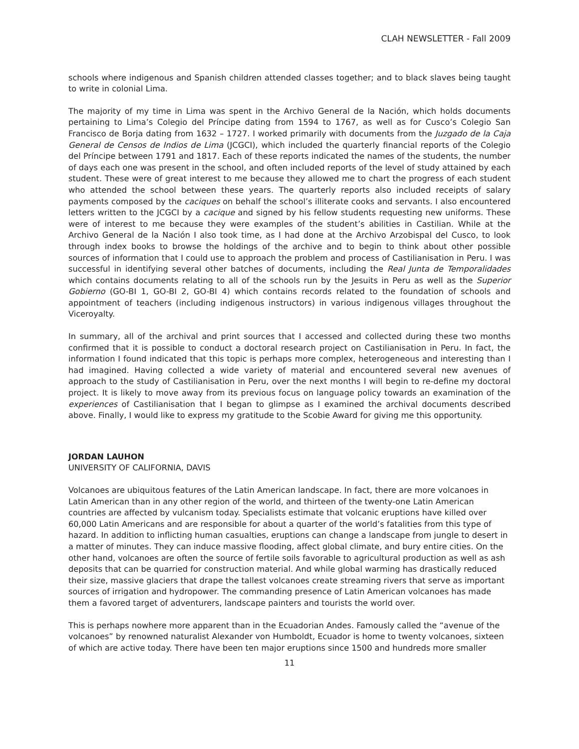CLAH NEWSLETTER - Fall 2009
schools where indigenous and Spanish children attended classes together; and to black slaves being taught to write in colonial Lima.
The majority of my time in Lima was spent in the Archivo General de la Nación, which holds documents pertaining to Lima’s Colegio del Príncipe dating from 1594 to 1767, as well as for Cusco’s Colegio San Francisco de Borja dating from 1632 – 1727. I worked primarily with documents from the Juzgado de la Caja General de Censos de Indios de Lima (JCGCI), which included the quarterly financial reports of the Colegio del Príncipe between 1791 and 1817. Each of these reports indicated the names of the students, the number of days each one was present in the school, and often included reports of the level of study attained by each student. These were of great interest to me because they allowed me to chart the progress of each student who attended the school between these years. The quarterly reports also included receipts of salary payments composed by the caciques on behalf the school’s illiterate cooks and servants. I also encountered letters written to the JCGCI by a cacique and signed by his fellow students requesting new uniforms. These were of interest to me because they were examples of the student’s abilities in Castilian. While at the Archivo General de la Nación I also took time, as I had done at the Archivo Arzobispal del Cusco, to look through index books to browse the holdings of the archive and to begin to think about other possible sources of information that I could use to approach the problem and process of Castilianisation in Peru. I was successful in identifying several other batches of documents, including the Real Junta de Temporalidades which contains documents relating to all of the schools run by the Jesuits in Peru as well as the Superior Gobierno (GO-BI 1, GO-BI 2, GO-BI 4) which contains records related to the foundation of schools and appointment of teachers (including indigenous instructors) in various indigenous villages throughout the Viceroyalty.
In summary, all of the archival and print sources that I accessed and collected during these two months confirmed that it is possible to conduct a doctoral research project on Castilianisation in Peru. In fact, the information I found indicated that this topic is perhaps more complex, heterogeneous and interesting than I had imagined. Having collected a wide variety of material and encountered several new avenues of approach to the study of Castilianisation in Peru, over the next months I will begin to re-define my doctoral project. It is likely to move away from its previous focus on language policy towards an examination of the experiences of Castilianisation that I began to glimpse as I examined the archival documents described above. Finally, I would like to express my gratitude to the Scobie Award for giving me this opportunity.
JORDAN LAUHON
UNIVERSITY OF CALIFORNIA, DAVIS
Volcanoes are ubiquitous features of the Latin American landscape. In fact, there are more volcanoes in Latin American than in any other region of the world, and thirteen of the twenty-one Latin American countries are affected by vulcanism today. Specialists estimate that volcanic eruptions have killed over 60,000 Latin Americans and are responsible for about a quarter of the world’s fatalities from this type of hazard. In addition to inflicting human casualties, eruptions can change a landscape from jungle to desert in a matter of minutes. They can induce massive flooding, affect global climate, and bury entire cities. On the other hand, volcanoes are often the source of fertile soils favorable to agricultural production as well as ash deposits that can be quarried for construction material. And while global warming has drastically reduced their size, massive glaciers that drape the tallest volcanoes create streaming rivers that serve as important sources of irrigation and hydropower. The commanding presence of Latin American volcanoes has made them a favored target of adventurers, landscape painters and tourists the world over.
This is perhaps nowhere more apparent than in the Ecuadorian Andes. Famously called the “avenue of the volcanoes” by renowned naturalist Alexander von Humboldt, Ecuador is home to twenty volcanoes, sixteen of which are active today. There have been ten major eruptions since 1500 and hundreds more smaller
11